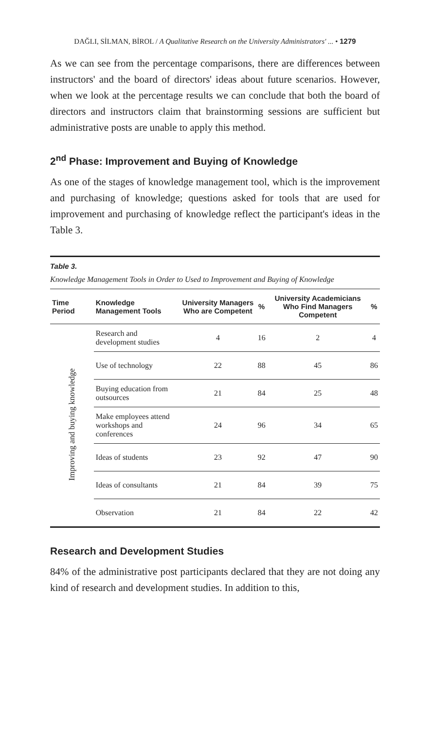DAĞLI, SİLMAN, BİROL / A Qualitative Research on the University Administrators' ... • 1279
As we can see from the percentage comparisons, there are differences between instructors' and the board of directors' ideas about future scenarios. However, when we look at the percentage results we can conclude that both the board of directors and instructors claim that brainstorming sessions are sufficient but administrative posts are unable to apply this method.
2<sup>nd</sup> Phase: Improvement and Buying of Knowledge
As one of the stages of knowledge management tool, which is the improvement and purchasing of knowledge; questions asked for tools that are used for improvement and purchasing of knowledge reflect the participant's ideas in the Table 3.
Table 3.
Knowledge Management Tools in Order to Used to Improvement and Buying of Knowledge
| Time Period | Knowledge Management Tools | University Managers Who are Competent | % | University Academicians Who Find Managers Competent | % |
| --- | --- | --- | --- | --- | --- |
| Improving and buying knowledge | Research and development studies | 4 | 16 | 2 | 4 |
| | Use of technology | 22 | 88 | 45 | 86 |
| | Buying education from outsources | 21 | 84 | 25 | 48 |
| | Make employees attend workshops and conferences | 24 | 96 | 34 | 65 |
| | Ideas of students | 23 | 92 | 47 | 90 |
| | Ideas of consultants | 21 | 84 | 39 | 75 |
| | Observation | 21 | 84 | 22 | 42 |
Research and Development Studies
84% of the administrative post participants declared that they are not doing any kind of research and development studies. In addition to this,